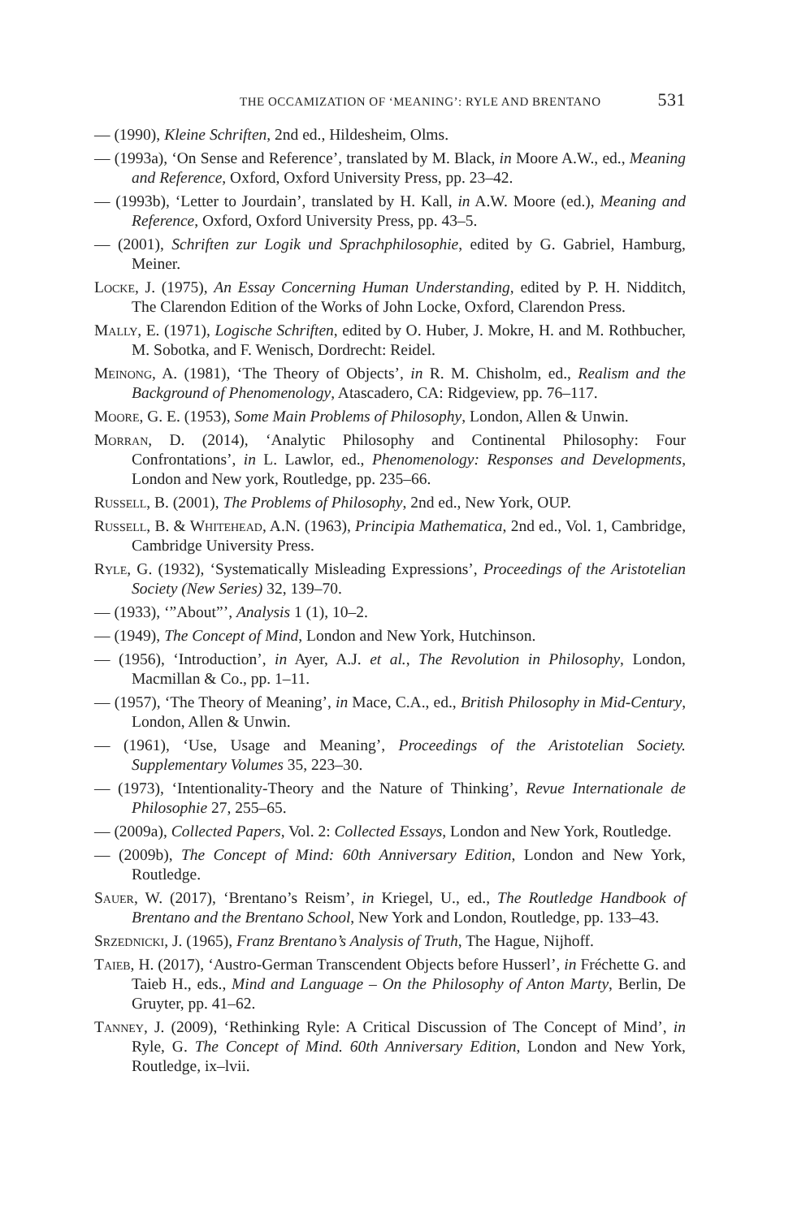THE OCCAMIZATION OF ‘MEANING’: RYLE AND BRENTANO 531
— (1990), Kleine Schriften, 2nd ed., Hildesheim, Olms.
— (1993a), ‘On Sense and Reference’, translated by M. Black, in Moore A.W., ed., Meaning and Reference, Oxford, Oxford University Press, pp. 23–42.
— (1993b), ‘Letter to Jourdain’, translated by H. Kall, in A.W. Moore (ed.), Meaning and Reference, Oxford, Oxford University Press, pp. 43–5.
— (2001), Schriften zur Logik und Sprachphilosophie, edited by G. Gabriel, Hamburg, Meiner.
Locke, J. (1975), An Essay Concerning Human Understanding, edited by P. H. Nidditch, The Clarendon Edition of the Works of John Locke, Oxford, Clarendon Press.
Mally, E. (1971), Logische Schriften, edited by O. Huber, J. Mokre, H. and M. Rothbucher, M. Sobotka, and F. Wenisch, Dordrecht: Reidel.
Meinong, A. (1981), ‘The Theory of Objects’, in R. M. Chisholm, ed., Realism and the Background of Phenomenology, Atascadero, CA: Ridgeview, pp. 76–117.
Moore, G. E. (1953), Some Main Problems of Philosophy, London, Allen & Unwin.
Morran, D. (2014), ‘Analytic Philosophy and Continental Philosophy: Four Confrontations’, in L. Lawlor, ed., Phenomenology: Responses and Developments, London and New york, Routledge, pp. 235–66.
Russell, B. (2001), The Problems of Philosophy, 2nd ed., New York, OUP.
Russell, B. & Whitehead, A.N. (1963), Principia Mathematica, 2nd ed., Vol. 1, Cambridge, Cambridge University Press.
Ryle, G. (1932), ‘Systematically Misleading Expressions’, Proceedings of the Aristotelian Society (New Series) 32, 139–70.
— (1933), ‘”About”’, Analysis 1 (1), 10–2.
— (1949), The Concept of Mind, London and New York, Hutchinson.
— (1956), ‘Introduction’, in Ayer, A.J. et al., The Revolution in Philosophy, London, Macmillan & Co., pp. 1–11.
— (1957), ‘The Theory of Meaning’, in Mace, C.A., ed., British Philosophy in Mid-Century, London, Allen & Unwin.
— (1961), ‘Use, Usage and Meaning’, Proceedings of the Aristotelian Society. Supplementary Volumes 35, 223–30.
— (1973), ‘Intentionality-Theory and the Nature of Thinking’, Revue Internationale de Philosophie 27, 255–65.
— (2009a), Collected Papers, Vol. 2: Collected Essays, London and New York, Routledge.
— (2009b), The Concept of Mind: 60th Anniversary Edition, London and New York, Routledge.
Sauer, W. (2017), ‘Brentano’s Reism’, in Kriegel, U., ed., The Routledge Handbook of Brentano and the Brentano School, New York and London, Routledge, pp. 133–43.
Srzednicki, J. (1965), Franz Brentano’s Analysis of Truth, The Hague, Nijhoff.
Taieb, H. (2017), ‘Austro-German Transcendent Objects before Husserl’, in Fréchette G. and Taieb H., eds., Mind and Language – On the Philosophy of Anton Marty, Berlin, De Gruyter, pp. 41–62.
Tanney, J. (2009), ‘Rethinking Ryle: A Critical Discussion of The Concept of Mind’, in Ryle, G. The Concept of Mind. 60th Anniversary Edition, London and New York, Routledge, ix–lvii.